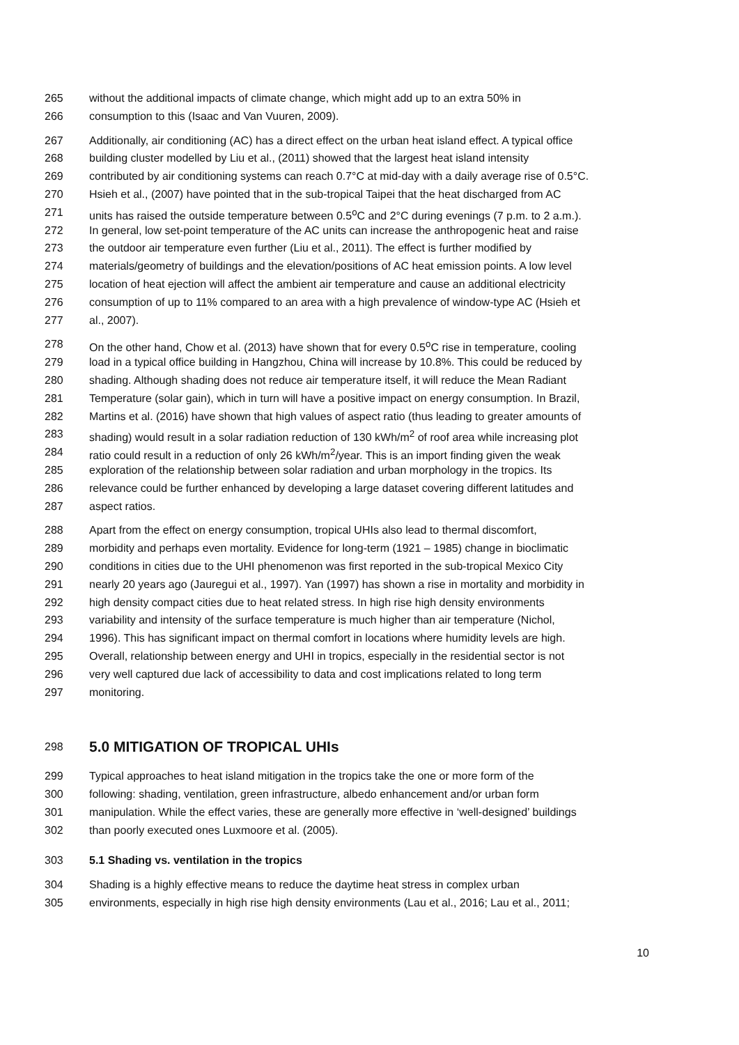265 without the additional impacts of climate change, which might add up to an extra 50% in
266 consumption to this (Isaac and Van Vuuren, 2009).
267 Additionally, air conditioning (AC) has a direct effect on the urban heat island effect. A typical office
268 building cluster modelled by Liu et al., (2011) showed that the largest heat island intensity
269 contributed by air conditioning systems can reach 0.7°C at mid-day with a daily average rise of 0.5°C.
270 Hsieh et al., (2007) have pointed that in the sub-tropical Taipei that the heat discharged from AC
271 units has raised the outside temperature between 0.5<sup>o</sup>C and 2°C during evenings (7 p.m. to 2 a.m.).
272 In general, low set-point temperature of the AC units can increase the anthropogenic heat and raise
273 the outdoor air temperature even further (Liu et al., 2011). The effect is further modified by
274 materials/geometry of buildings and the elevation/positions of AC heat emission points. A low level
275 location of heat ejection will affect the ambient air temperature and cause an additional electricity
276 consumption of up to 11% compared to an area with a high prevalence of window-type AC (Hsieh et
277 al., 2007).
278 On the other hand, Chow et al. (2013) have shown that for every 0.5<sup>o</sup>C rise in temperature, cooling
279 load in a typical office building in Hangzhou, China will increase by 10.8%. This could be reduced by
280 shading. Although shading does not reduce air temperature itself, it will reduce the Mean Radiant
281 Temperature (solar gain), which in turn will have a positive impact on energy consumption. In Brazil,
282 Martins et al. (2016) have shown that high values of aspect ratio (thus leading to greater amounts of
283 shading) would result in a solar radiation reduction of 130 kWh/m<sup>2</sup> of roof area while increasing plot
284 ratio could result in a reduction of only 26 kWh/m<sup>2</sup>/year. This is an import finding given the weak
285 exploration of the relationship between solar radiation and urban morphology in the tropics. Its
286 relevance could be further enhanced by developing a large dataset covering different latitudes and
287 aspect ratios.
288 Apart from the effect on energy consumption, tropical UHIs also lead to thermal discomfort,
289 morbidity and perhaps even mortality. Evidence for long-term (1921 – 1985) change in bioclimatic
290 conditions in cities due to the UHI phenomenon was first reported in the sub-tropical Mexico City
291 nearly 20 years ago (Jauregui et al., 1997). Yan (1997) has shown a rise in mortality and morbidity in
292 high density compact cities due to heat related stress. In high rise high density environments
293 variability and intensity of the surface temperature is much higher than air temperature (Nichol,
294 1996). This has significant impact on thermal comfort in locations where humidity levels are high.
295 Overall, relationship between energy and UHI in tropics, especially in the residential sector is not
296 very well captured due lack of accessibility to data and cost implications related to long term
297 monitoring.
298
5.0 MITIGATION OF TROPICAL UHIs
299 Typical approaches to heat island mitigation in the tropics take the one or more form of the
300 following: shading, ventilation, green infrastructure, albedo enhancement and/or urban form
301 manipulation. While the effect varies, these are generally more effective in ‘well-designed’ buildings
302 than poorly executed ones Luxmoore et al. (2005).
303 5.1 Shading vs. ventilation in the tropics
304 Shading is a highly effective means to reduce the daytime heat stress in complex urban
305 environments, especially in high rise high density environments (Lau et al., 2016; Lau et al., 2011;
10